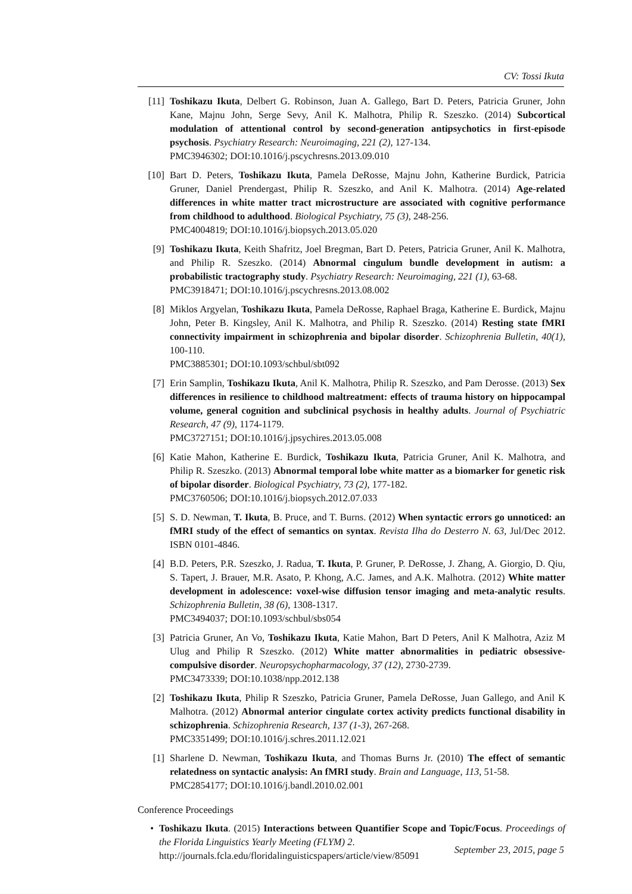CV: Tossi Ikuta
[11] Toshikazu Ikuta, Delbert G. Robinson, Juan A. Gallego, Bart D. Peters, Patricia Gruner, John Kane, Majnu John, Serge Sevy, Anil K. Malhotra, Philip R. Szeszko. (2014) Subcortical modulation of attentional control by second-generation antipsychotics in first-episode psychosis. Psychiatry Research: Neuroimaging, 221 (2), 127-134.
PMC3946302; DOI:10.1016/j.pscychresns.2013.09.010
[10] Bart D. Peters, Toshikazu Ikuta, Pamela DeRosse, Majnu John, Katherine Burdick, Patricia Gruner, Daniel Prendergast, Philip R. Szeszko, and Anil K. Malhotra. (2014) Age-related differences in white matter tract microstructure are associated with cognitive performance from childhood to adulthood. Biological Psychiatry, 75 (3), 248-256.
PMC4004819; DOI:10.1016/j.biopsych.2013.05.020
[9] Toshikazu Ikuta, Keith Shafritz, Joel Bregman, Bart D. Peters, Patricia Gruner, Anil K. Malhotra, and Philip R. Szeszko. (2014) Abnormal cingulum bundle development in autism: a probabilistic tractography study. Psychiatry Research: Neuroimaging, 221 (1), 63-68.
PMC3918471; DOI:10.1016/j.pscychresns.2013.08.002
[8] Miklos Argyelan, Toshikazu Ikuta, Pamela DeRosse, Raphael Braga, Katherine E. Burdick, Majnu John, Peter B. Kingsley, Anil K. Malhotra, and Philip R. Szeszko. (2014) Resting state fMRI connectivity impairment in schizophrenia and bipolar disorder. Schizophrenia Bulletin, 40(1), 100-110.
PMC3885301; DOI:10.1093/schbul/sbt092
[7] Erin Samplin, Toshikazu Ikuta, Anil K. Malhotra, Philip R. Szeszko, and Pam Derosse. (2013) Sex differences in resilience to childhood maltreatment: effects of trauma history on hippocampal volume, general cognition and subclinical psychosis in healthy adults. Journal of Psychiatric Research, 47 (9), 1174-1179.
PMC3727151; DOI:10.1016/j.jpsychires.2013.05.008
[6] Katie Mahon, Katherine E. Burdick, Toshikazu Ikuta, Patricia Gruner, Anil K. Malhotra, and Philip R. Szeszko. (2013) Abnormal temporal lobe white matter as a biomarker for genetic risk of bipolar disorder. Biological Psychiatry, 73 (2), 177-182.
PMC3760506; DOI:10.1016/j.biopsych.2012.07.033
[5] S. D. Newman, T. Ikuta, B. Pruce, and T. Burns. (2012) When syntactic errors go unnoticed: an fMRI study of the effect of semantics on syntax. Revista Ilha do Desterro N. 63, Jul/Dec 2012. ISBN 0101-4846.
[4] B.D. Peters, P.R. Szeszko, J. Radua, T. Ikuta, P. Gruner, P. DeRosse, J. Zhang, A. Giorgio, D. Qiu, S. Tapert, J. Brauer, M.R. Asato, P. Khong, A.C. James, and A.K. Malhotra. (2012) White matter development in adolescence: voxel-wise diffusion tensor imaging and meta-analytic results. Schizophrenia Bulletin, 38 (6), 1308-1317.
PMC3494037; DOI:10.1093/schbul/sbs054
[3] Patricia Gruner, An Vo, Toshikazu Ikuta, Katie Mahon, Bart D Peters, Anil K Malhotra, Aziz M Ulug and Philip R Szeszko. (2012) White matter abnormalities in pediatric obsessive-compulsive disorder. Neuropsychopharmacology, 37 (12), 2730-2739.
PMC3473339; DOI:10.1038/npp.2012.138
[2] Toshikazu Ikuta, Philip R Szeszko, Patricia Gruner, Pamela DeRosse, Juan Gallego, and Anil K Malhotra. (2012) Abnormal anterior cingulate cortex activity predicts functional disability in schizophrenia. Schizophrenia Research, 137 (1-3), 267-268.
PMC3351499; DOI:10.1016/j.schres.2011.12.021
[1] Sharlene D. Newman, Toshikazu Ikuta, and Thomas Burns Jr. (2010) The effect of semantic relatedness on syntactic analysis: An fMRI study. Brain and Language, 113, 51-58.
PMC2854177; DOI:10.1016/j.bandl.2010.02.001
Conference Proceedings
• Toshikazu Ikuta. (2015) Interactions between Quantifier Scope and Topic/Focus. Proceedings of the Florida Linguistics Yearly Meeting (FLYM) 2.
http://journals.fcla.edu/floridalinguisticspapers/article/view/85091
September 23, 2015, page 5